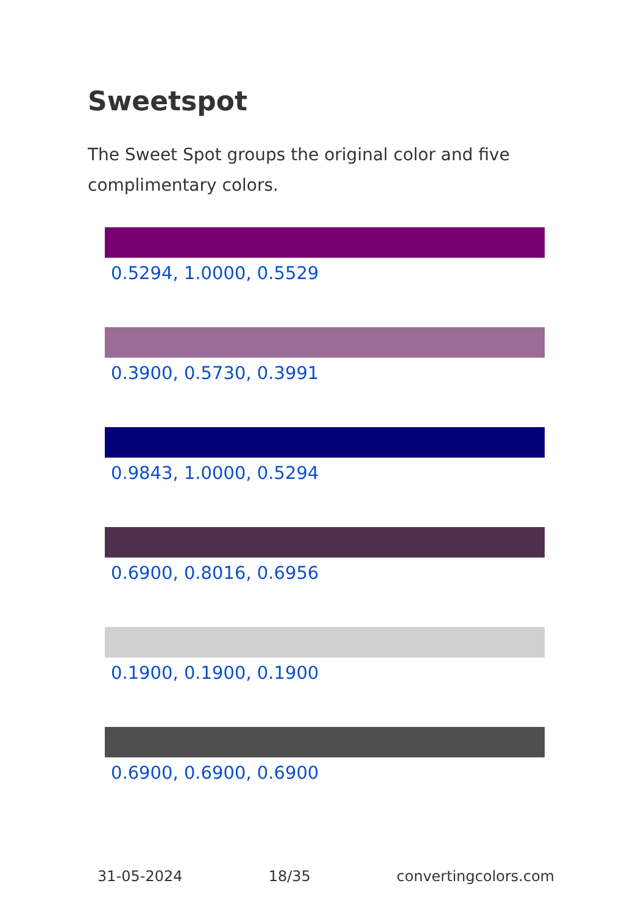Sweetspot
The Sweet Spot groups the original color and five complimentary colors.
0.5294, 1.0000, 0.5529
0.3900, 0.5730, 0.3991
0.9843, 1.0000, 0.5294
0.6900, 0.8016, 0.6956
0.1900, 0.1900, 0.1900
0.6900, 0.6900, 0.6900
31-05-2024 18/35 convertingcolors.com